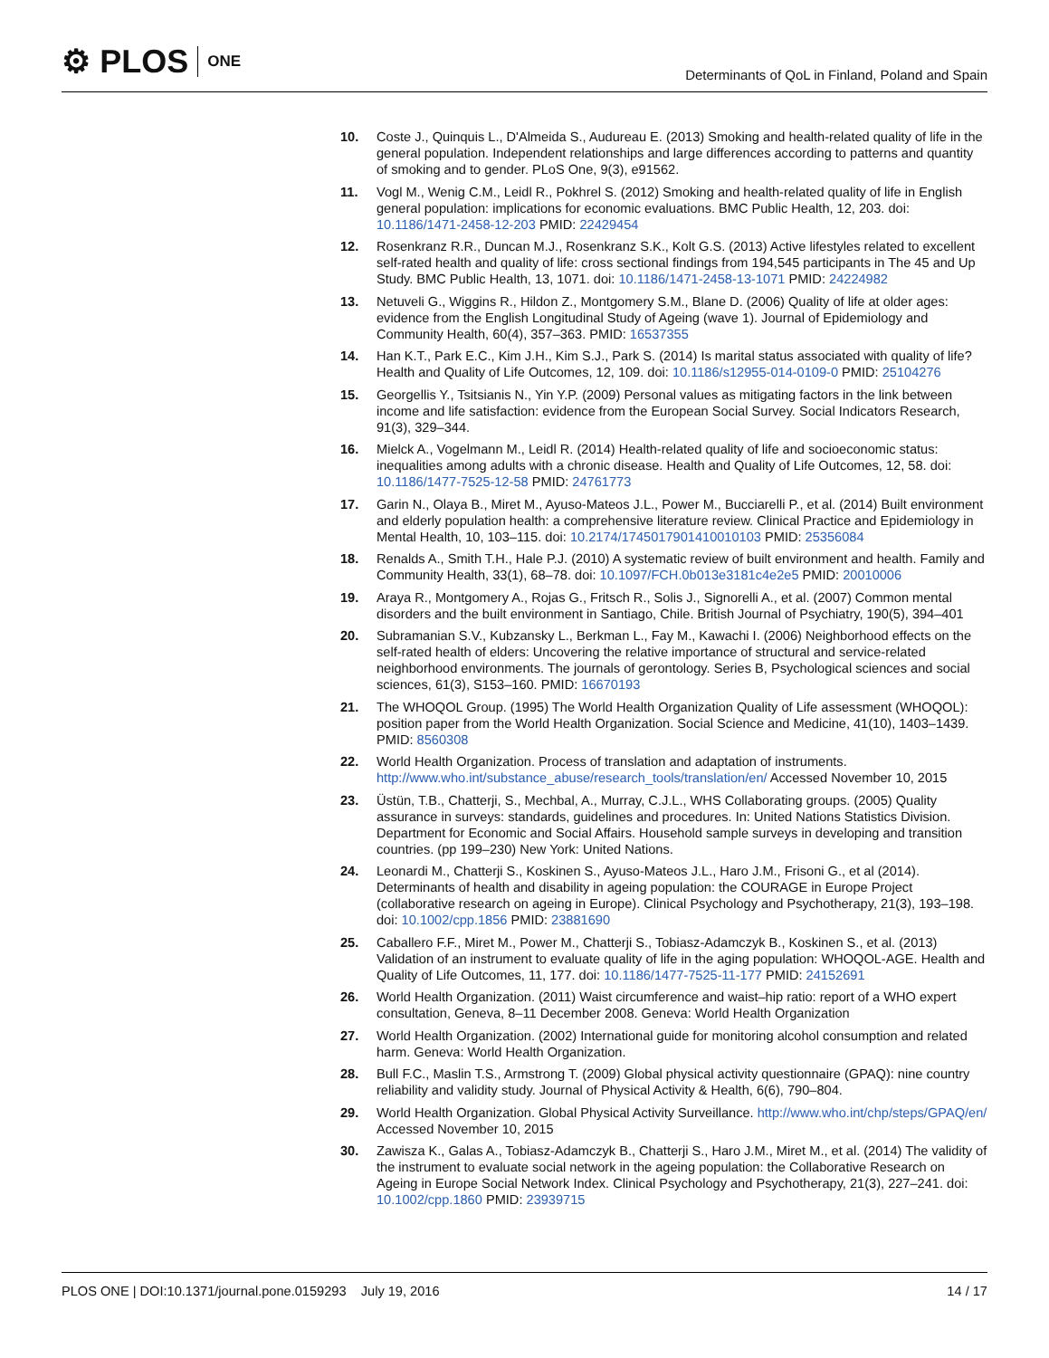⚙ PLOS ONE
Determinants of QoL in Finland, Poland and Spain
10. Coste J., Quinquis L., D'Almeida S., Audureau E. (2013) Smoking and health-related quality of life in the general population. Independent relationships and large differences according to patterns and quantity of smoking and to gender. PLoS One, 9(3), e91562.
11. Vogl M., Wenig C.M., Leidl R., Pokhrel S. (2012) Smoking and health-related quality of life in English general population: implications for economic evaluations. BMC Public Health, 12, 203. doi: 10.1186/1471-2458-12-203 PMID: 22429454
12. Rosenkranz R.R., Duncan M.J., Rosenkranz S.K., Kolt G.S. (2013) Active lifestyles related to excellent self-rated health and quality of life: cross sectional findings from 194,545 participants in The 45 and Up Study. BMC Public Health, 13, 1071. doi: 10.1186/1471-2458-13-1071 PMID: 24224982
13. Netuveli G., Wiggins R., Hildon Z., Montgomery S.M., Blane D. (2006) Quality of life at older ages: evidence from the English Longitudinal Study of Ageing (wave 1). Journal of Epidemiology and Community Health, 60(4), 357–363. PMID: 16537355
14. Han K.T., Park E.C., Kim J.H., Kim S.J., Park S. (2014) Is marital status associated with quality of life? Health and Quality of Life Outcomes, 12, 109. doi: 10.1186/s12955-014-0109-0 PMID: 25104276
15. Georgellis Y., Tsitsianis N., Yin Y.P. (2009) Personal values as mitigating factors in the link between income and life satisfaction: evidence from the European Social Survey. Social Indicators Research, 91(3), 329–344.
16. Mielck A., Vogelmann M., Leidl R. (2014) Health-related quality of life and socioeconomic status: inequalities among adults with a chronic disease. Health and Quality of Life Outcomes, 12, 58. doi: 10.1186/1477-7525-12-58 PMID: 24761773
17. Garin N., Olaya B., Miret M., Ayuso-Mateos J.L., Power M., Bucciarelli P., et al. (2014) Built environment and elderly population health: a comprehensive literature review. Clinical Practice and Epidemiology in Mental Health, 10, 103–115. doi: 10.2174/1745017901410010103 PMID: 25356084
18. Renalds A., Smith T.H., Hale P.J. (2010) A systematic review of built environment and health. Family and Community Health, 33(1), 68–78. doi: 10.1097/FCH.0b013e3181c4e2e5 PMID: 20010006
19. Araya R., Montgomery A., Rojas G., Fritsch R., Solis J., Signorelli A., et al. (2007) Common mental disorders and the built environment in Santiago, Chile. British Journal of Psychiatry, 190(5), 394–401
20. Subramanian S.V., Kubzansky L., Berkman L., Fay M., Kawachi I. (2006) Neighborhood effects on the self-rated health of elders: Uncovering the relative importance of structural and service-related neighborhood environments. The journals of gerontology. Series B, Psychological sciences and social sciences, 61(3), S153–160. PMID: 16670193
21. The WHOQOL Group. (1995) The World Health Organization Quality of Life assessment (WHOQOL): position paper from the World Health Organization. Social Science and Medicine, 41(10), 1403–1439. PMID: 8560308
22. World Health Organization. Process of translation and adaptation of instruments. http://www.who.int/substance_abuse/research_tools/translation/en/ Accessed November 10, 2015
23. Üstün, T.B., Chatterji, S., Mechbal, A., Murray, C.J.L., WHS Collaborating groups. (2005) Quality assurance in surveys: standards, guidelines and procedures. In: United Nations Statistics Division. Department for Economic and Social Affairs. Household sample surveys in developing and transition countries. (pp 199–230) New York: United Nations.
24. Leonardi M., Chatterji S., Koskinen S., Ayuso-Mateos J.L., Haro J.M., Frisoni G., et al (2014). Determinants of health and disability in ageing population: the COURAGE in Europe Project (collaborative research on ageing in Europe). Clinical Psychology and Psychotherapy, 21(3), 193–198. doi: 10.1002/cpp.1856 PMID: 23881690
25. Caballero F.F., Miret M., Power M., Chatterji S., Tobiasz-Adamczyk B., Koskinen S., et al. (2013) Validation of an instrument to evaluate quality of life in the aging population: WHOQOL-AGE. Health and Quality of Life Outcomes, 11, 177. doi: 10.1186/1477-7525-11-177 PMID: 24152691
26. World Health Organization. (2011) Waist circumference and waist–hip ratio: report of a WHO expert consultation, Geneva, 8–11 December 2008. Geneva: World Health Organization
27. World Health Organization. (2002) International guide for monitoring alcohol consumption and related harm. Geneva: World Health Organization.
28. Bull F.C., Maslin T.S., Armstrong T. (2009) Global physical activity questionnaire (GPAQ): nine country reliability and validity study. Journal of Physical Activity & Health, 6(6), 790–804.
29. World Health Organization. Global Physical Activity Surveillance. http://www.who.int/chp/steps/GPAQ/en/ Accessed November 10, 2015
30. Zawisza K., Galas A., Tobiasz-Adamczyk B., Chatterji S., Haro J.M., Miret M., et al. (2014) The validity of the instrument to evaluate social network in the ageing population: the Collaborative Research on Ageing in Europe Social Network Index. Clinical Psychology and Psychotherapy, 21(3), 227–241. doi: 10.1002/cpp.1860 PMID: 23939715
PLOS ONE | DOI:10.1371/journal.pone.0159293 July 19, 2016
14 / 17